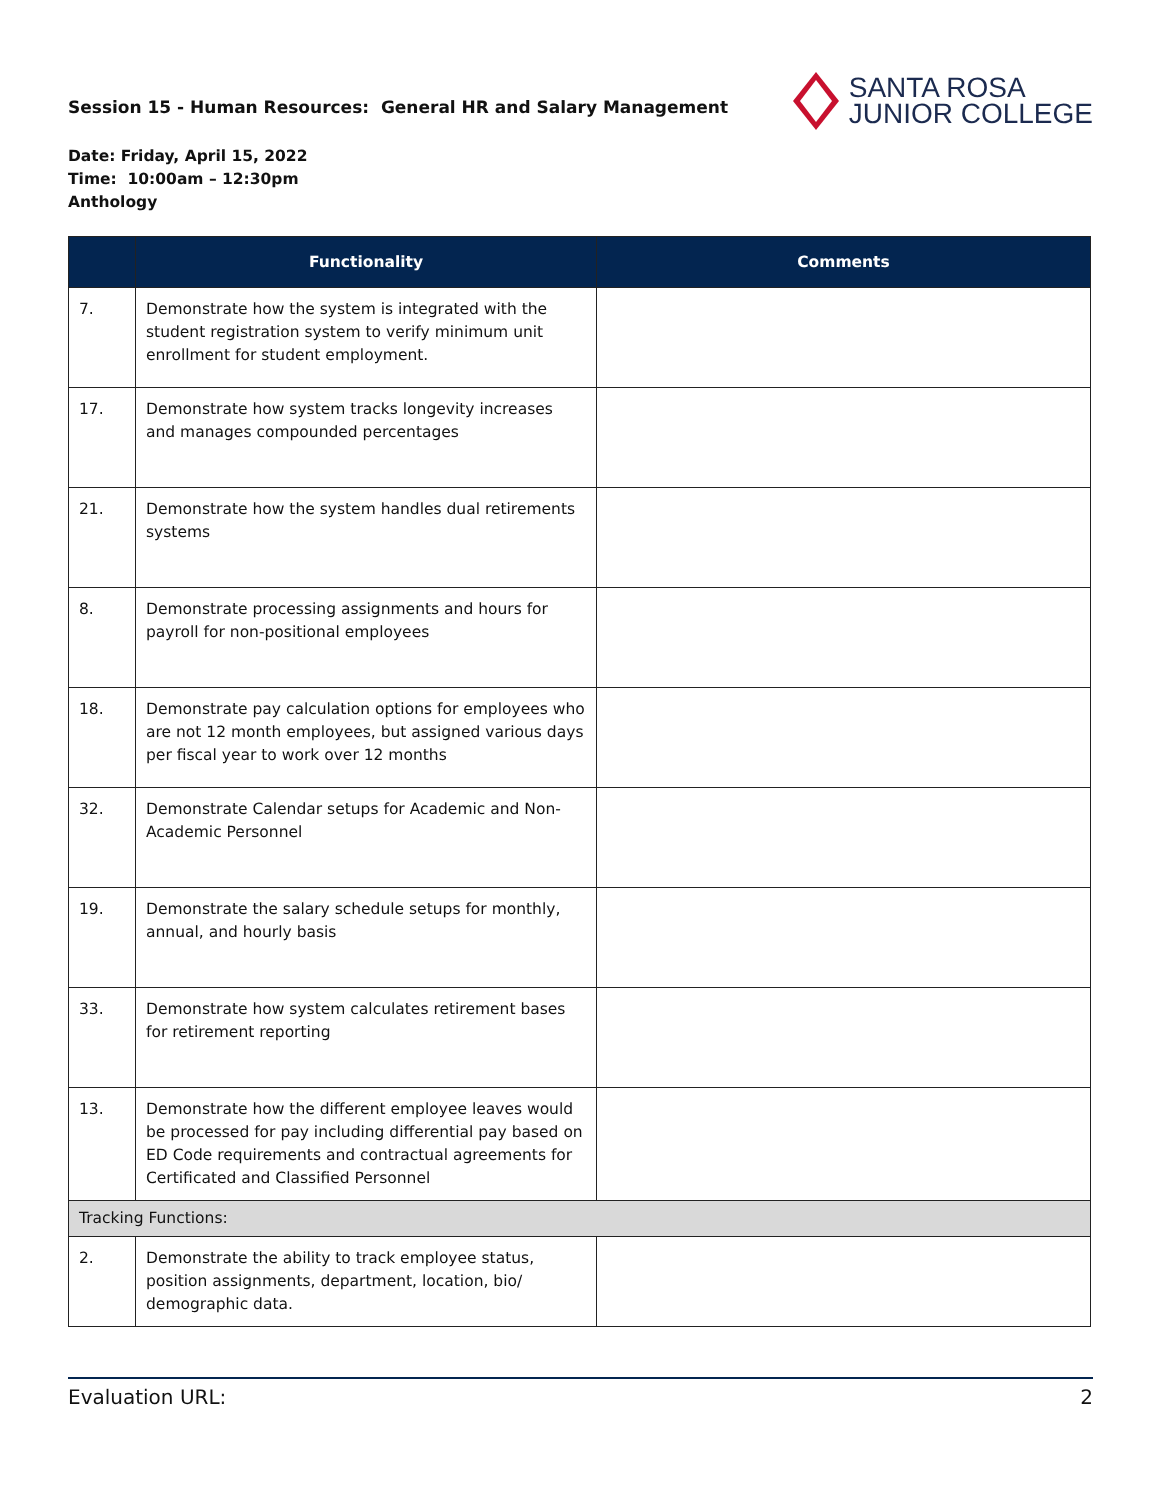Session 15 - Human Resources: General HR and Salary Management
SANTA ROSA
JUNIOR COLLEGE
Date: Friday, April 15, 2022
Time: 10:00am – 12:30pm
Anthology
| | Functionality | Comments |
| --- | --- | --- |
| 7. | Demonstrate how the system is integrated with the student registration system to verify minimum unit enrollment for student employment. | |
| 17. | Demonstrate how system tracks longevity increases and manages compounded percentages | |
| 21. | Demonstrate how the system handles dual retirements systems | |
| 8. | Demonstrate processing assignments and hours for payroll for non-positional employees | |
| 18. | Demonstrate pay calculation options for employees who are not 12 month employees, but assigned various days per fiscal year to work over 12 months | |
| 32. | Demonstrate Calendar setups for Academic and Non-Academic Personnel | |
| 19. | Demonstrate the salary schedule setups for monthly, annual, and hourly basis | |
| 33. | Demonstrate how system calculates retirement bases for retirement reporting | |
| 13. | Demonstrate how the different employee leaves would be processed for pay including differential pay based on ED Code requirements and contractual agreements for Certificated and Classified Personnel | |
| Tracking Functions: | | |
| 2. | Demonstrate the ability to track employee status, position assignments, department, location, bio/ demographic data. | |
Evaluation URL: 2